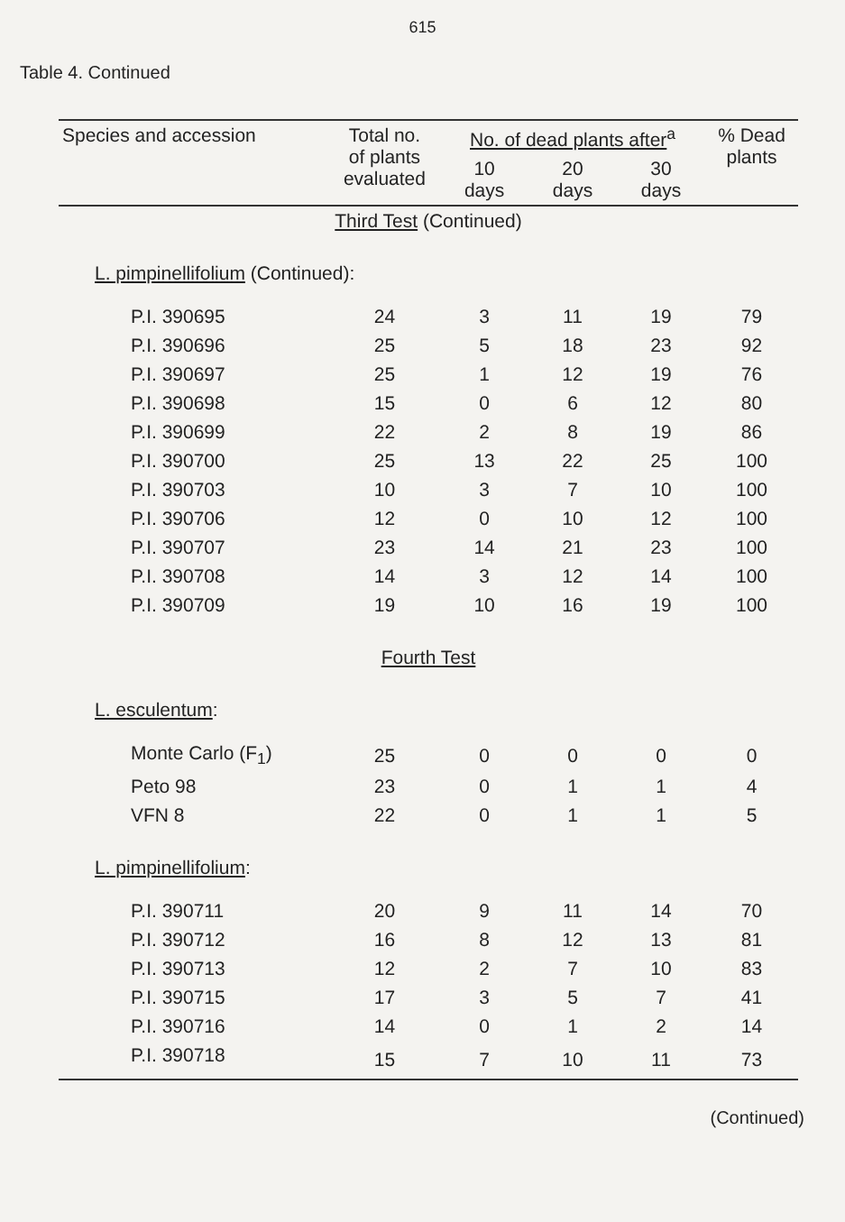615
Table 4. Continued
| Species and accession | Total no. of plants evaluated | No. of dead plants after<sup>a</sup> | | | % Dead plants |
| --- | --- | --- | --- | --- | --- |
| | | 10 days | 20 days | 30 days | |
| Third Test (Continued) | | | | | |
| L. pimpinellifolium (Continued): | | | | | |
| P.I. 390695 | 24 | 3 | 11 | 19 | 79 |
| P.I. 390696 | 25 | 5 | 18 | 23 | 92 |
| P.I. 390697 | 25 | 1 | 12 | 19 | 76 |
| P.I. 390698 | 15 | 0 | 6 | 12 | 80 |
| P.I. 390699 | 22 | 2 | 8 | 19 | 86 |
| P.I. 390700 | 25 | 13 | 22 | 25 | 100 |
| P.I. 390703 | 10 | 3 | 7 | 10 | 100 |
| P.I. 390706 | 12 | 0 | 10 | 12 | 100 |
| P.I. 390707 | 23 | 14 | 21 | 23 | 100 |
| P.I. 390708 | 14 | 3 | 12 | 14 | 100 |
| P.I. 390709 | 19 | 10 | 16 | 19 | 100 |
| Fourth Test | | | | | |
| L. esculentum : | | | | | |
| Monte Carlo (F<sub>1</sub>) | 25 | 0 | 0 | 0 | 0 |
| Peto 98 | 23 | 0 | 1 | 1 | 4 |
| VFN 8 | 22 | 0 | 1 | 1 | 5 |
| L. pimpinellifolium : | | | | | |
| P.I. 390711 | 20 | 9 | 11 | 14 | 70 |
| P.I. 390712 | 16 | 8 | 12 | 13 | 81 |
| P.I. 390713 | 12 | 2 | 7 | 10 | 83 |
| P.I. 390715 | 17 | 3 | 5 | 7 | 41 |
| P.I. 390716 | 14 | 0 | 1 | 2 | 14 |
| P.I. 390718 | 15 | 7 | 10 | 11 | 73 |
(Continued)